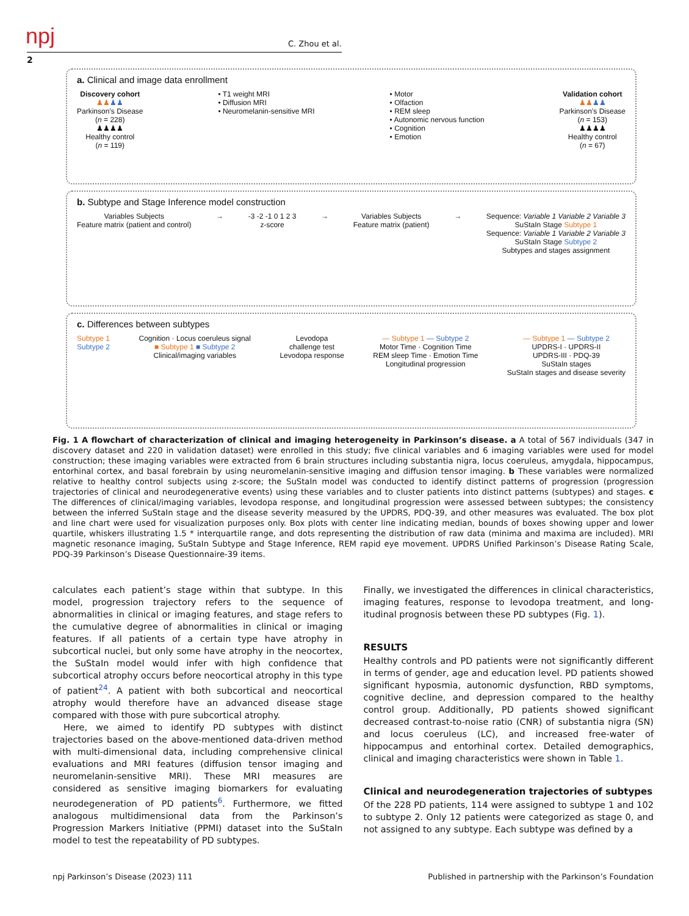npj C. Zhou et al.
2
a. Clinical and image data enrollment
Discovery cohort
♟♟♟♟
Parkinson’s Disease
(n = 228)
♟♟♟♟
Healthy control
(n = 119)
• T1 weight MRI
• Diffusion MRI
• Neuromelanin-sensitive MRI
• Motor
• Olfaction
• REM sleep
• Autonomic nervous function
• Cognition
• Emotion
Validation cohort
♟♟♟♟
Parkinson’s Disease
(n = 153)
♟♟♟♟
Healthy control
(n = 67)
b. Subtype and Stage Inference model construction
Variables Subjects
Feature matrix (patient and control)
→ -3 -2 -1 0 1 2 3
z-score
→ Variables Subjects
Feature matrix (patient)
→ Sequence: Variable 1 Variable 2 Variable 3
SuStaIn Stage Subtype 1
Sequence: Variable 1 Variable 2 Variable 3
SuStaIn Stage Subtype 2
Subtypes and stages assignment
c. Differences between subtypes
Subtype 1
Subtype 2
Cognition · Locus coeruleus signal
■ Subtype 1 ■ Subtype 2
Clinical/imaging variables
Levodopa
challenge test
Levodopa response
— Subtype 1 — Subtype 2
Motor Time · Cognition Time
REM sleep Time · Emotion Time
Longitudinal progression
— Subtype 1 — Subtype 2
UPDRS-I · UPDRS-II
UPDRS-III · PDQ-39
SuStaIn stages
SuStaIn stages and disease severity
Fig. 1 A flowchart of characterization of clinical and imaging heterogeneity in Parkinson’s disease. a A total of 567 individuals (347 in discovery dataset and 220 in validation dataset) were enrolled in this study; five clinical variables and 6 imaging variables were used for model construction; these imaging variables were extracted from 6 brain structures including substantia nigra, locus coeruleus, amygdala, hippocampus, entorhinal cortex, and basal forebrain by using neuromelanin-sensitive imaging and diffusion tensor imaging. b These variables were normalized relative to healthy control subjects using z-score; the SuStaIn model was conducted to identify distinct patterns of progression (progression trajectories of clinical and neurodegenerative events) using these variables and to cluster patients into distinct patterns (subtypes) and stages. c The differences of clinical/imaging variables, levodopa response, and longitudinal progression were assessed between subtypes; the consistency between the inferred SuStaIn stage and the disease severity measured by the UPDRS, PDQ-39, and other measures was evaluated. The box plot and line chart were used for visualization purposes only. Box plots with center line indicating median, bounds of boxes showing upper and lower quartile, whiskers illustrating 1.5 * interquartile range, and dots representing the distribution of raw data (minima and maxima are included). MRI magnetic resonance imaging, SuStaIn Subtype and Stage Inference, REM rapid eye movement. UPDRS Unified Parkinson’s Disease Rating Scale, PDQ-39 Parkinson’s Disease Questionnaire-39 items.
calculates each patient’s stage within that subtype. In this model, progression trajectory refers to the sequence of abnormalities in clinical or imaging features, and stage refers to the cumulative degree of abnormalities in clinical or imaging features. If all patients of a certain type have atrophy in subcortical nuclei, but only some have atrophy in the neocortex, the SuStaIn model would infer with high confidence that subcortical atrophy occurs before neocortical atrophy in this type of patient<sup>24</sup>. A patient with both subcortical and neocortical atrophy would therefore have an advanced disease stage compared with those with pure subcortical atrophy.
Here, we aimed to identify PD subtypes with distinct trajectories based on the above-mentioned data-driven method with multi-dimensional data, including comprehensive clinical evaluations and MRI features (diffusion tensor imaging and neuromelanin-sensitive MRI). These MRI measures are considered as sensitive imaging biomarkers for evaluating neurodegeneration of PD patients<sup>6</sup>. Furthermore, we fitted analogous multidimensional data from the Parkinson’s Progression Markers Initiative (PPMI) dataset into the SuStaIn model to test the repeatability of PD subtypes.
Finally, we investigated the differences in clinical characteristics, imaging features, response to levodopa treatment, and long-itudinal prognosis between these PD subtypes (Fig. 1).
RESULTS
Healthy controls and PD patients were not significantly different in terms of gender, age and education level. PD patients showed significant hyposmia, autonomic dysfunction, RBD symptoms, cognitive decline, and depression compared to the healthy control group. Additionally, PD patients showed significant decreased contrast-to-noise ratio (CNR) of substantia nigra (SN) and locus coeruleus (LC), and increased free-water of hippocampus and entorhinal cortex. Detailed demographics, clinical and imaging characteristics were shown in Table 1.
Clinical and neurodegeneration trajectories of subtypes
Of the 228 PD patients, 114 were assigned to subtype 1 and 102 to subtype 2. Only 12 patients were categorized as stage 0, and not assigned to any subtype. Each subtype was defined by a
npj Parkinson’s Disease (2023) 111 Published in partnership with the Parkinson’s Foundation